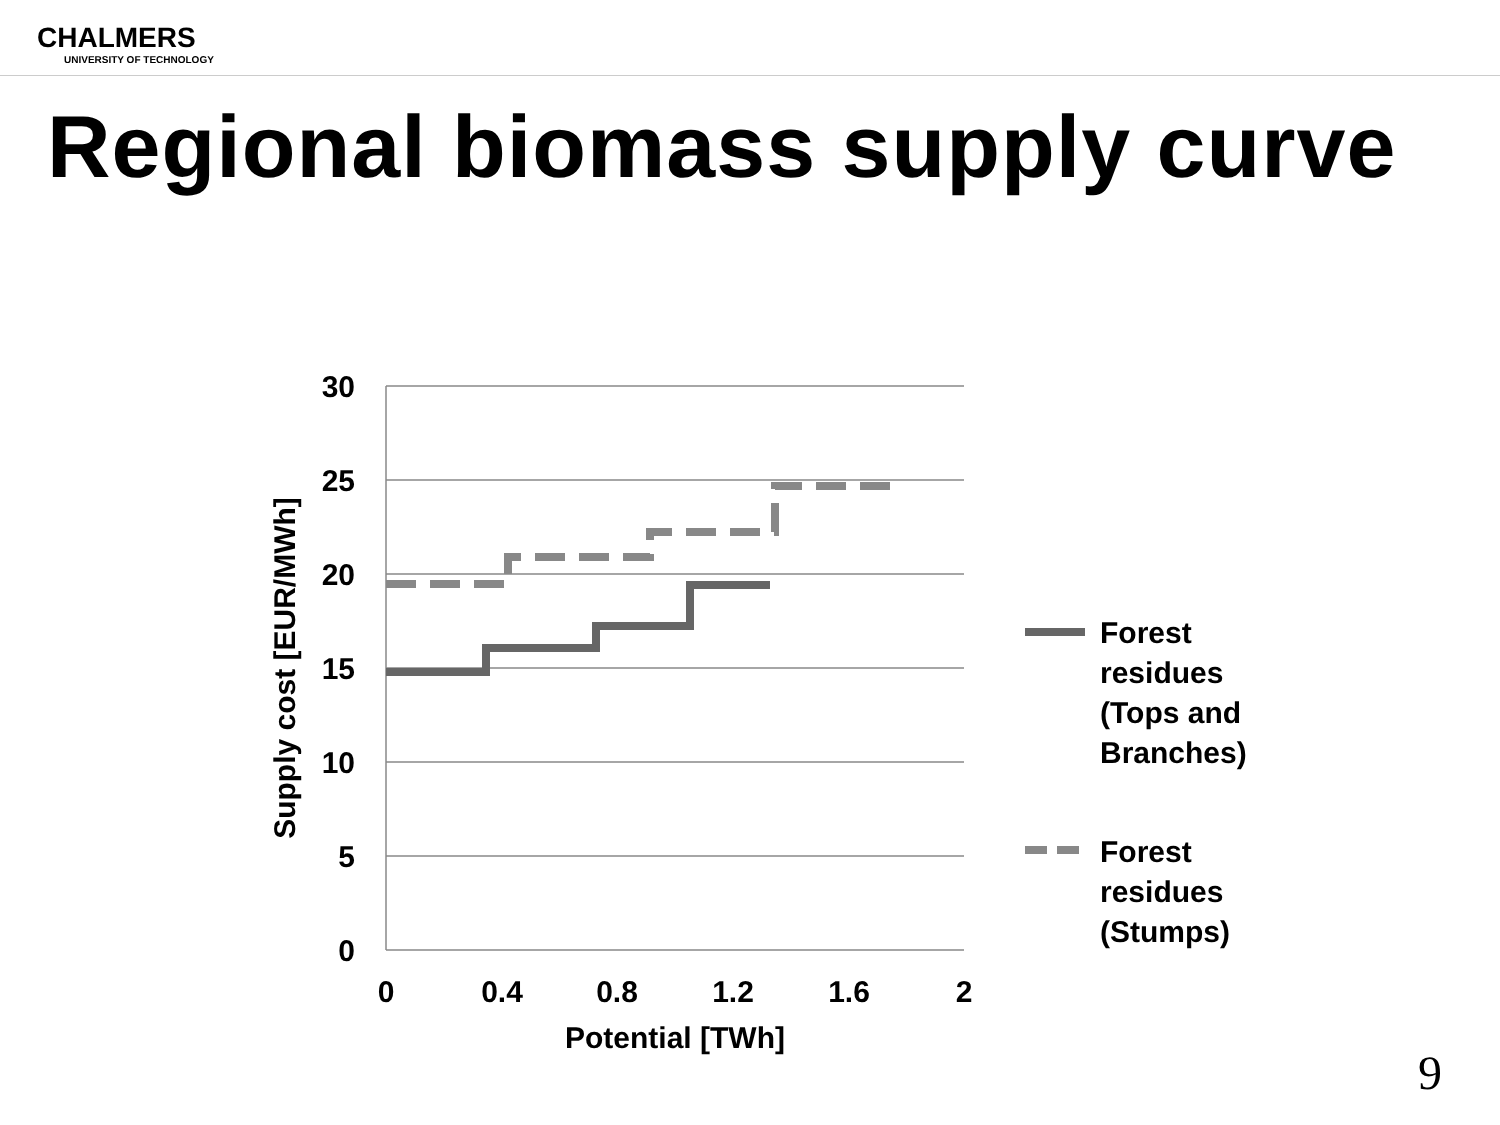CHALMERS
UNIVERSITY OF TECHNOLOGY
Regional biomass supply curve
30
25
20
15
10
5
0
0
0.4
0.8
1.2
1.6
2
Potential [TWh]
Supply cost [EUR/MWh]
Forest
residues
(Tops and
Branches)
Forest
residues
(Stumps)
9